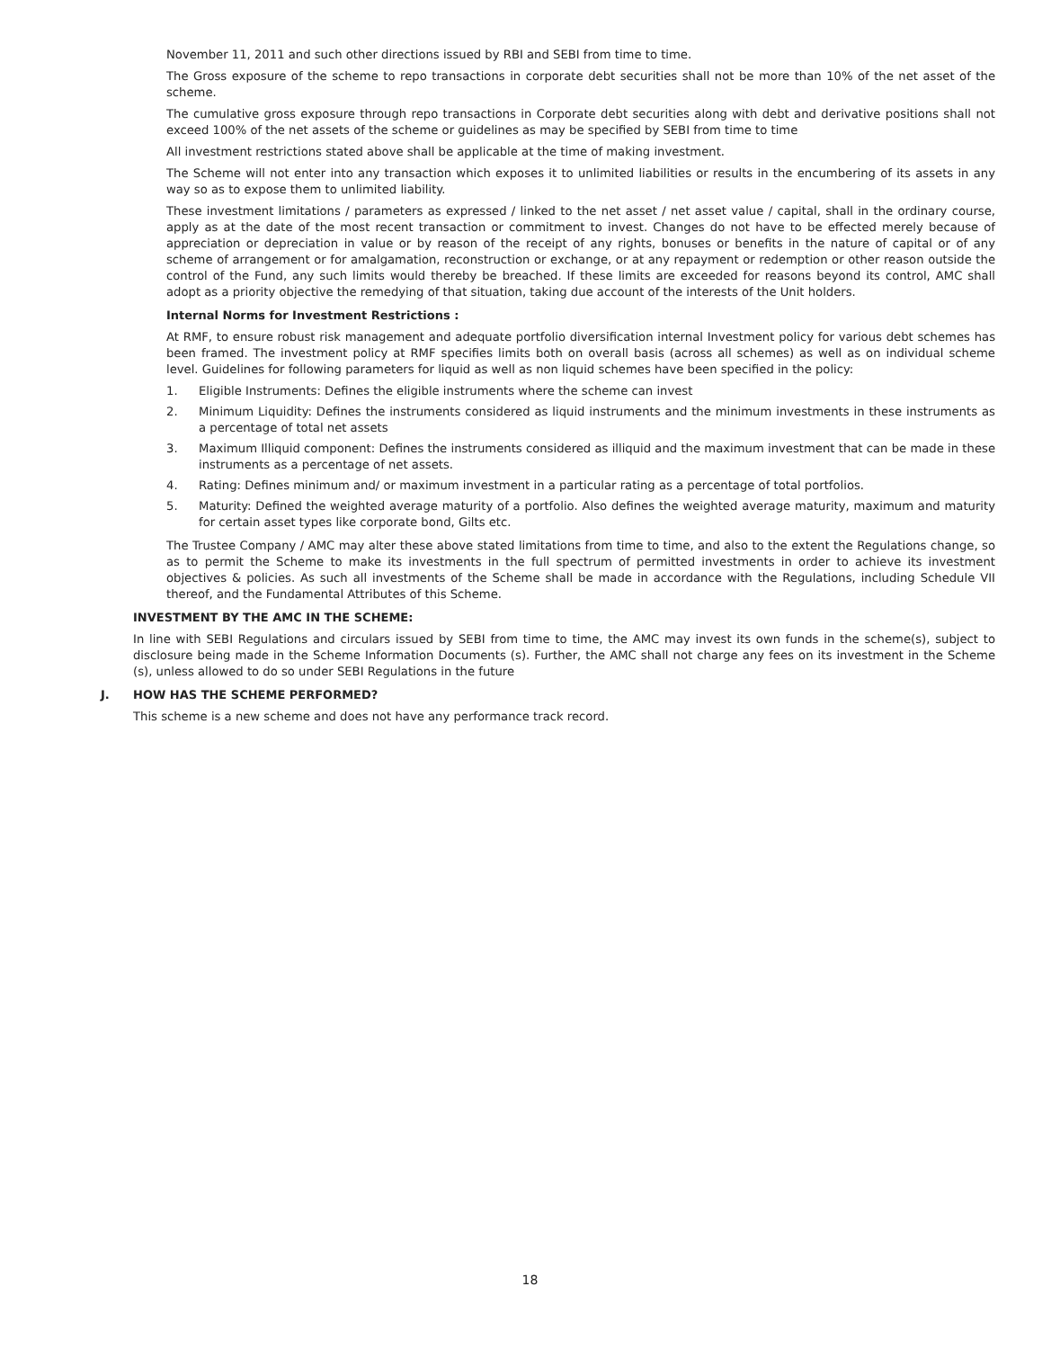November 11, 2011 and such other directions issued by RBI and SEBI from time to time.
The Gross exposure of the scheme to repo transactions in corporate debt securities shall not be more than 10% of the net asset of the scheme.
The cumulative gross exposure through repo transactions in Corporate debt securities along with debt and derivative positions shall not exceed 100% of the net assets of the scheme or guidelines as may be specified by SEBI from time to time
All investment restrictions stated above shall be applicable at the time of making investment.
The Scheme will not enter into any transaction which exposes it to unlimited liabilities or results in the encumbering of its assets in any way so as to expose them to unlimited liability.
These investment limitations / parameters as expressed / linked to the net asset / net asset value / capital, shall in the ordinary course, apply as at the date of the most recent transaction or commitment to invest. Changes do not have to be effected merely because of appreciation or depreciation in value or by reason of the receipt of any rights, bonuses or benefits in the nature of capital or of any scheme of arrangement or for amalgamation, reconstruction or exchange, or at any repayment or redemption or other reason outside the control of the Fund, any such limits would thereby be breached. If these limits are exceeded for reasons beyond its control, AMC shall adopt as a priority objective the remedying of that situation, taking due account of the interests of the Unit holders.
Internal Norms for Investment Restrictions :
At RMF, to ensure robust risk management and adequate portfolio diversification internal Investment policy for various debt schemes has been framed. The investment policy at RMF specifies limits both on overall basis (across all schemes) as well as on individual scheme level. Guidelines for following parameters for liquid as well as non liquid schemes have been specified in the policy:
1. Eligible Instruments: Defines the eligible instruments where the scheme can invest
2. Minimum Liquidity: Defines the instruments considered as liquid instruments and the minimum investments in these instruments as a percentage of total net assets
3. Maximum Illiquid component: Defines the instruments considered as illiquid and the maximum investment that can be made in these instruments as a percentage of net assets.
4. Rating: Defines minimum and/ or maximum investment in a particular rating as a percentage of total portfolios.
5. Maturity: Defined the weighted average maturity of a portfolio. Also defines the weighted average maturity, maximum and maturity for certain asset types like corporate bond, Gilts etc.
The Trustee Company / AMC may alter these above stated limitations from time to time, and also to the extent the Regulations change, so as to permit the Scheme to make its investments in the full spectrum of permitted investments in order to achieve its investment objectives & policies. As such all investments of the Scheme shall be made in accordance with the Regulations, including Schedule VII thereof, and the Fundamental Attributes of this Scheme.
INVESTMENT BY THE AMC IN THE SCHEME:
In line with SEBI Regulations and circulars issued by SEBI from time to time, the AMC may invest its own funds in the scheme(s), subject to disclosure being made in the Scheme Information Documents (s). Further, the AMC shall not charge any fees on its investment in the Scheme (s), unless allowed to do so under SEBI Regulations in the future
J. HOW HAS THE SCHEME PERFORMED?
This scheme is a new scheme and does not have any performance track record.
18